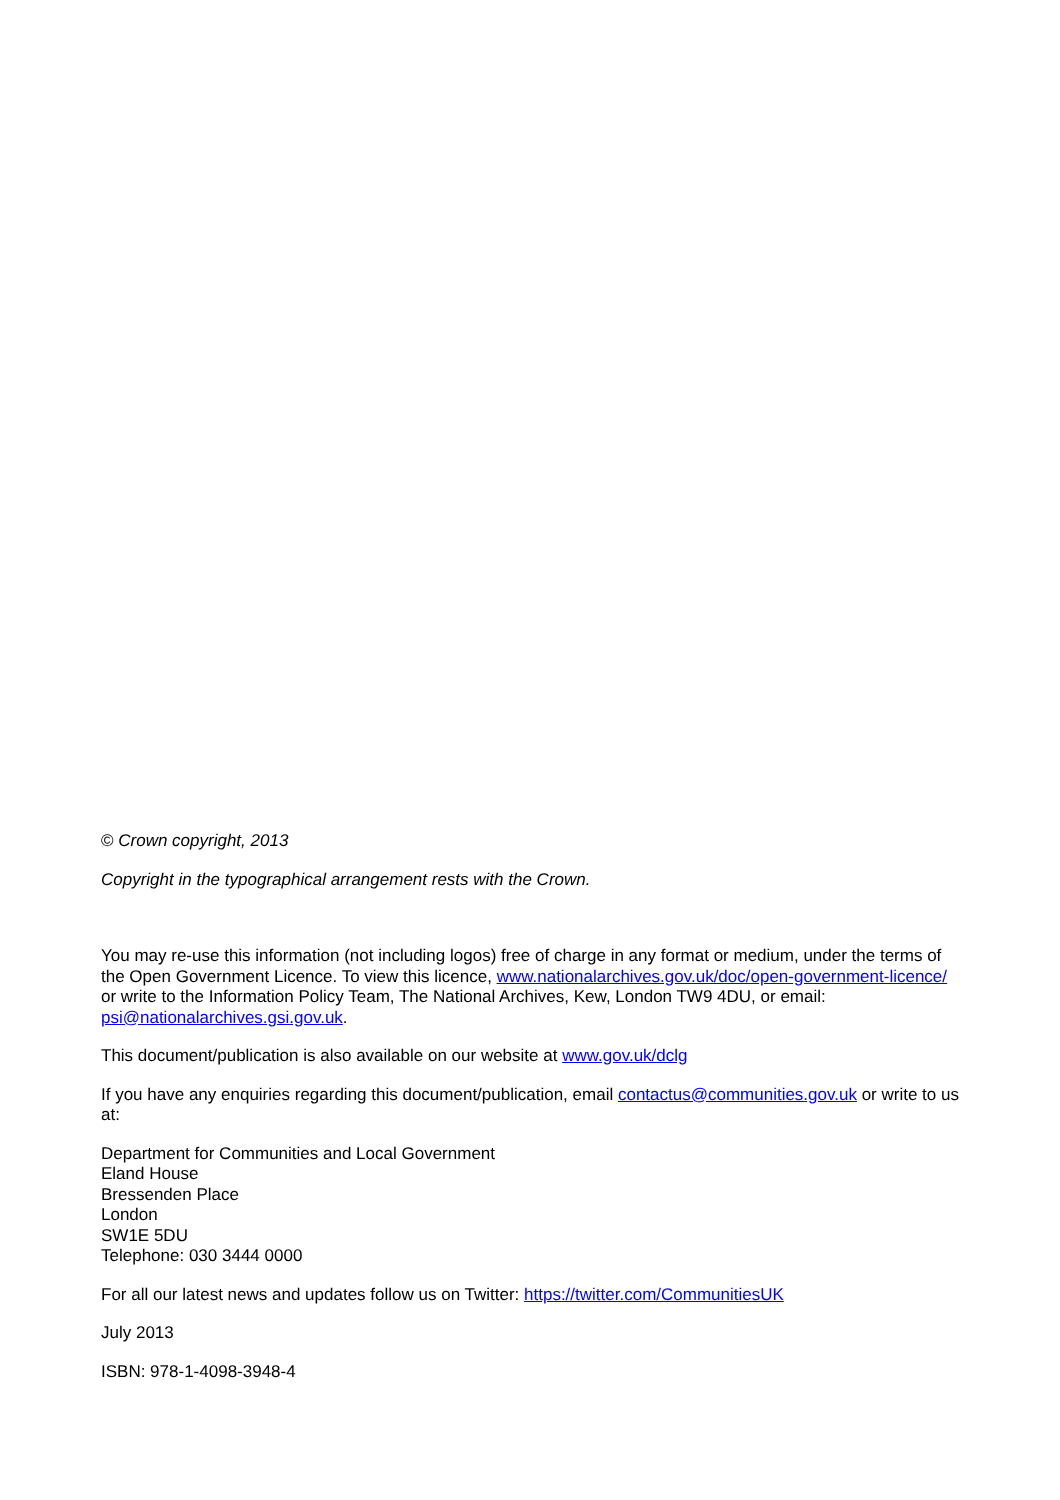© Crown copyright, 2013
Copyright in the typographical arrangement rests with the Crown.
You may re-use this information (not including logos) free of charge in any format or medium, under the terms of the Open Government Licence. To view this licence, www.nationalarchives.gov.uk/doc/open-government-licence/ or write to the Information Policy Team, The National Archives, Kew, London TW9 4DU, or email: psi@nationalarchives.gsi.gov.uk.
This document/publication is also available on our website at www.gov.uk/dclg
If you have any enquiries regarding this document/publication, email contactus@communities.gov.uk or write to us at:
Department for Communities and Local Government
Eland House
Bressenden Place
London
SW1E 5DU
Telephone: 030 3444 0000
For all our latest news and updates follow us on Twitter: https://twitter.com/CommunitiesUK
July 2013
ISBN: 978-1-4098-3948-4